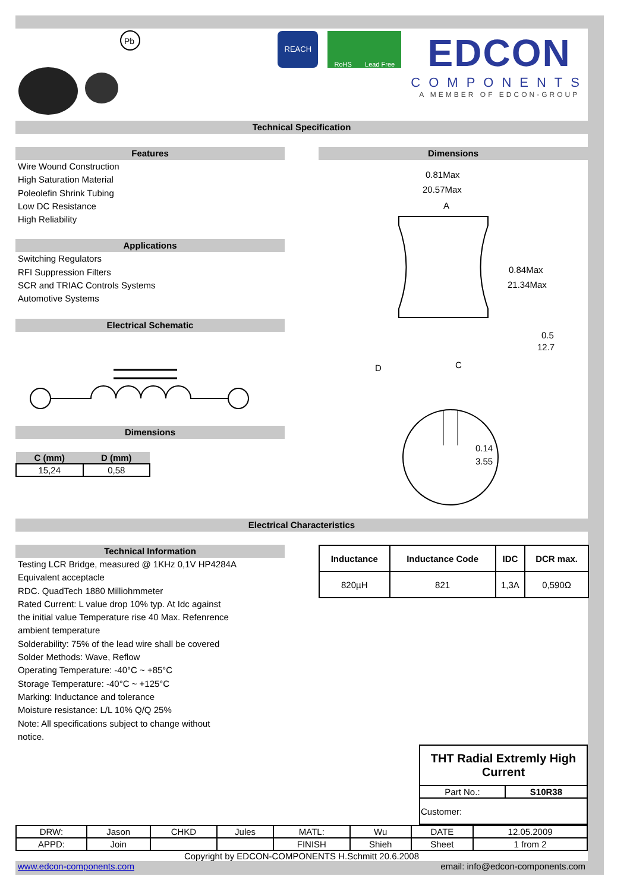Pb
REACH
RoHS Lead Free
EDCON
COMPONENTS
A MEMBER OF EDCON-GROUP
Technical Specification
Features
Wire Wound Construction
High Saturation Material
Poleolefin Shrink Tubing
Low DC Resistance
High Reliability
Applications
Switching Regulators
RFI Suppression Filters
SCR and TRIAC Controls Systems
Automotive Systems
Electrical Schematic
Dimensions
| C (mm) | D (mm) |
| --- | --- |
| 15,24 | 0,58 |
Dimensions
0.81Max
20.57Max
A
0.84Max
21.34Max
0.5
12.7
D
C
0.14
3.55
Electrical Characteristics
Technical Information
Testing LCR Bridge, measured @ 1KHz 0,1V HP4284A
Equivalent acceptacle
RDC. QuadTech 1880 Milliohmmeter
Rated Current: L value drop 10% typ. At Idc against
the initial value Temperature rise 40 Max. Refenrence
ambient temperature
Solderability: 75% of the lead wire shall be covered
Solder Methods: Wave, Reflow
Operating Temperature: -40°C ~ +85°C
Storage Temperature: -40°C ~ +125°C
Marking: Inductance and tolerance
Moisture resistance: L/L 10% Q/Q 25%
Note: All specifications subject to change without
notice.
| Inductance | Inductance Code | IDC | DCR max. |
| --- | --- | --- | --- |
| 820µH | 821 | 1,3A | 0,590Ω |
| THT Radial Extremly High Current | |
| --- | --- |
| Part No.: | S10R38 |
| Customer: | |
| DRW: | Jason | CHKD | Jules | MATL: | Wu | DATE | 12.05.2009 |
| APPD: | Join | | | FINISH | Shieh | Sheet | 1 from 2 |
Copyright by EDCON-COMPONENTS H.Schmitt 20.6.2008
www.edcon-components.com email: info@edcon-components.com